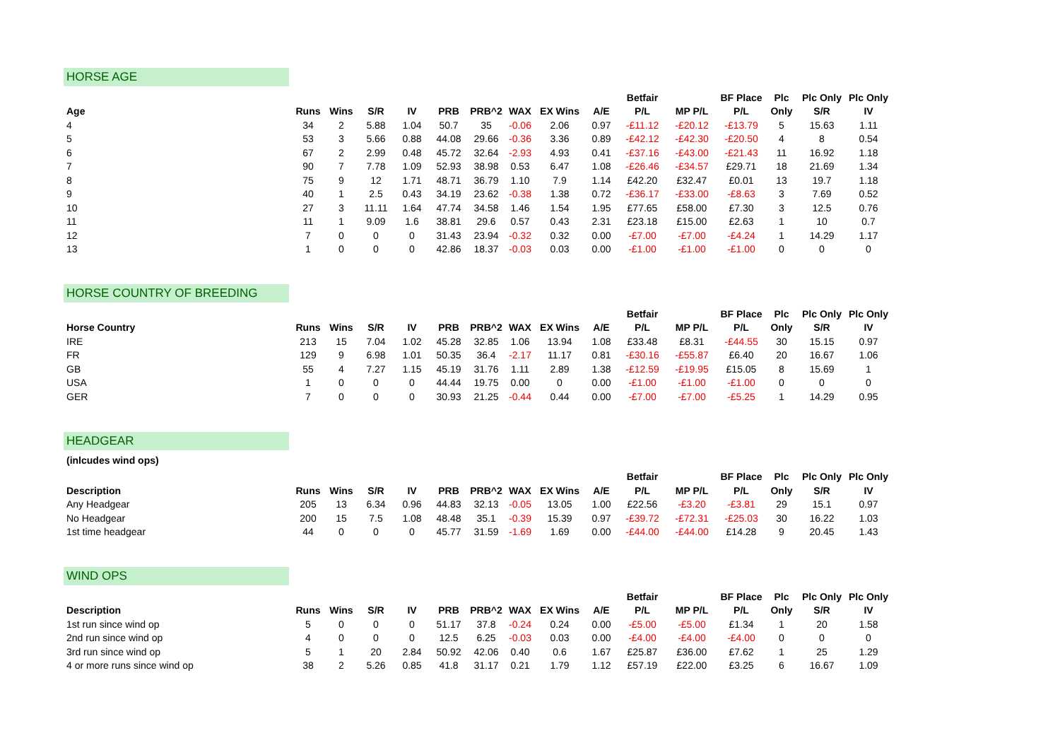HORSE AGE
| | | | | | | | | | | Betfair | | BF Place | Plc | Plc Only | Plc Only |
| --- | --- | --- | --- | --- | --- | --- | --- | --- | --- | --- | --- | --- | --- | --- | --- |
| Age | Runs | Wins | S/R | IV | PRB | PRB^2 | WAX | EX Wins | A/E | P/L | MP P/L | P/L | Only | S/R | IV |
| 4 | 34 | 2 | 5.88 | 1.04 | 50.7 | 35 | -0.06 | 2.06 | 0.97 | -£11.12 | -£20.12 | -£13.79 | 5 | 15.63 | 1.11 |
| 5 | 53 | 3 | 5.66 | 0.88 | 44.08 | 29.66 | -0.36 | 3.36 | 0.89 | -£42.12 | -£42.30 | -£20.50 | 4 | 8 | 0.54 |
| 6 | 67 | 2 | 2.99 | 0.48 | 45.72 | 32.64 | -2.93 | 4.93 | 0.41 | -£37.16 | -£43.00 | -£21.43 | 11 | 16.92 | 1.18 |
| 7 | 90 | 7 | 7.78 | 1.09 | 52.93 | 38.98 | 0.53 | 6.47 | 1.08 | -£26.46 | -£34.57 | £29.71 | 18 | 21.69 | 1.34 |
| 8 | 75 | 9 | 12 | 1.71 | 48.71 | 36.79 | 1.10 | 7.9 | 1.14 | £42.20 | £32.47 | £0.01 | 13 | 19.7 | 1.18 |
| 9 | 40 | 1 | 2.5 | 0.43 | 34.19 | 23.62 | -0.38 | 1.38 | 0.72 | -£36.17 | -£33.00 | -£8.63 | 3 | 7.69 | 0.52 |
| 10 | 27 | 3 | 11.11 | 1.64 | 47.74 | 34.58 | 1.46 | 1.54 | 1.95 | £77.65 | £58.00 | £7.30 | 3 | 12.5 | 0.76 |
| 11 | 11 | 1 | 9.09 | 1.6 | 38.81 | 29.6 | 0.57 | 0.43 | 2.31 | £23.18 | £15.00 | £2.63 | 1 | 10 | 0.7 |
| 12 | 7 | 0 | 0 | 0 | 31.43 | 23.94 | -0.32 | 0.32 | 0.00 | -£7.00 | -£7.00 | -£4.24 | 1 | 14.29 | 1.17 |
| 13 | 1 | 0 | 0 | 0 | 42.86 | 18.37 | -0.03 | 0.03 | 0.00 | -£1.00 | -£1.00 | -£1.00 | 0 | 0 | 0 |
HORSE COUNTRY OF BREEDING
| | | | | | | | | | | Betfair | | BF Place | Plc | Plc Only | Plc Only |
| --- | --- | --- | --- | --- | --- | --- | --- | --- | --- | --- | --- | --- | --- | --- | --- |
| Horse Country | Runs | Wins | S/R | IV | PRB | PRB^2 | WAX | EX Wins | A/E | P/L | MP P/L | P/L | Only | S/R | IV |
| IRE | 213 | 15 | 7.04 | 1.02 | 45.28 | 32.85 | 1.06 | 13.94 | 1.08 | £33.48 | £8.31 | -£44.55 | 30 | 15.15 | 0.97 |
| FR | 129 | 9 | 6.98 | 1.01 | 50.35 | 36.4 | -2.17 | 11.17 | 0.81 | -£30.16 | -£55.87 | £6.40 | 20 | 16.67 | 1.06 |
| GB | 55 | 4 | 7.27 | 1.15 | 45.19 | 31.76 | 1.11 | 2.89 | 1.38 | -£12.59 | -£19.95 | £15.05 | 8 | 15.69 | 1 |
| USA | 1 | 0 | 0 | 0 | 44.44 | 19.75 | 0.00 | 0 | 0.00 | -£1.00 | -£1.00 | -£1.00 | 0 | 0 | 0 |
| GER | 7 | 0 | 0 | 0 | 30.93 | 21.25 | -0.44 | 0.44 | 0.00 | -£7.00 | -£7.00 | -£5.25 | 1 | 14.29 | 0.95 |
HEADGEAR
(inlcudes wind ops)
| | | | | | | | | | | Betfair | | BF Place | Plc | Plc Only | Plc Only |
| --- | --- | --- | --- | --- | --- | --- | --- | --- | --- | --- | --- | --- | --- | --- | --- |
| Description | Runs | Wins | S/R | IV | PRB | PRB^2 | WAX | EX Wins | A/E | P/L | MP P/L | P/L | Only | S/R | IV |
| Any Headgear | 205 | 13 | 6.34 | 0.96 | 44.83 | 32.13 | -0.05 | 13.05 | 1.00 | £22.56 | -£3.20 | -£3.81 | 29 | 15.1 | 0.97 |
| No Headgear | 200 | 15 | 7.5 | 1.08 | 48.48 | 35.1 | -0.39 | 15.39 | 0.97 | -£39.72 | -£72.31 | -£25.03 | 30 | 16.22 | 1.03 |
| 1st time headgear | 44 | 0 | 0 | 0 | 45.77 | 31.59 | -1.69 | 1.69 | 0.00 | -£44.00 | -£44.00 | £14.28 | 9 | 20.45 | 1.43 |
WIND OPS
| | | | | | | | | | | Betfair | | BF Place | Plc | Plc Only | Plc Only |
| --- | --- | --- | --- | --- | --- | --- | --- | --- | --- | --- | --- | --- | --- | --- | --- |
| Description | Runs | Wins | S/R | IV | PRB | PRB^2 | WAX | EX Wins | A/E | P/L | MP P/L | P/L | Only | S/R | IV |
| 1st run since wind op | 5 | 0 | 0 | 0 | 51.17 | 37.8 | -0.24 | 0.24 | 0.00 | -£5.00 | -£5.00 | £1.34 | 1 | 20 | 1.58 |
| 2nd run since wind op | 4 | 0 | 0 | 0 | 12.5 | 6.25 | -0.03 | 0.03 | 0.00 | -£4.00 | -£4.00 | -£4.00 | 0 | 0 | 0 |
| 3rd run since wind op | 5 | 1 | 20 | 2.84 | 50.92 | 42.06 | 0.40 | 0.6 | 1.67 | £25.87 | £36.00 | £7.62 | 1 | 25 | 1.29 |
| 4 or more runs since wind op | 38 | 2 | 5.26 | 0.85 | 41.8 | 31.17 | 0.21 | 1.79 | 1.12 | £57.19 | £22.00 | £3.25 | 6 | 16.67 | 1.09 |